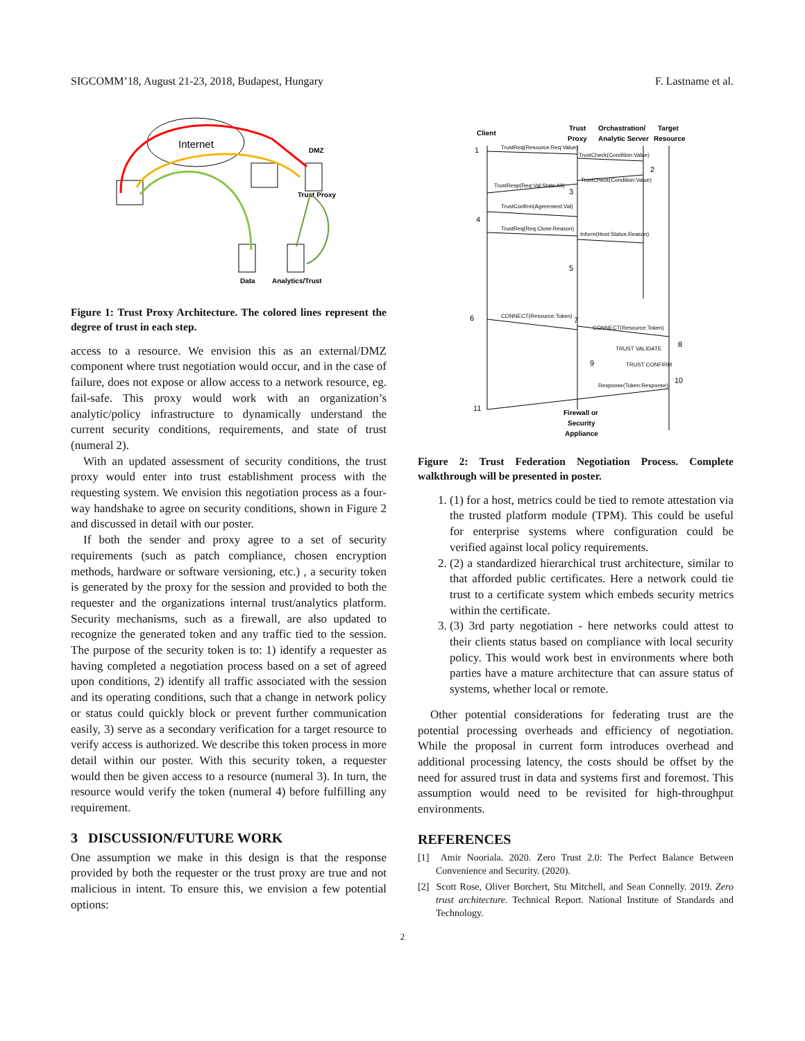SIGCOMM’18, August 21-23, 2018, Budapest, Hungary F. Lastname et al.
Internet
DMZ
Trust Proxy
Data
Analytics/Trust
Figure 1: Trust Proxy Architecture. The colored lines represent the degree of trust in each step.
access to a resource. We envision this as an external/DMZ component where trust negotiation would occur, and in the case of failure, does not expose or allow access to a network resource, eg. fail-safe. This proxy would work with an organization’s analytic/policy infrastructure to dynamically understand the current security conditions, requirements, and state of trust (numeral 2).
With an updated assessment of security conditions, the trust proxy would enter into trust establishment process with the requesting system. We envision this negotiation process as a four-way handshake to agree on security conditions, shown in Figure 2 and discussed in detail with our poster.
If both the sender and proxy agree to a set of security requirements (such as patch compliance, chosen encryption methods, hardware or software versioning, etc.) , a security token is generated by the proxy for the session and provided to both the requester and the organizations internal trust/analytics platform. Security mechanisms, such as a firewall, are also updated to recognize the generated token and any traffic tied to the session. The purpose of the security token is to: 1) identify a requester as having completed a negotiation process based on a set of agreed upon conditions, 2) identify all traffic associated with the session and its operating conditions, such that a change in network policy or status could quickly block or prevent further communication easily, 3) serve as a secondary verification for a target resource to verify access is authorized. We describe this token process in more detail within our poster. With this security token, a requester would then be given access to a resource (numeral 3). In turn, the resource would verify the token (numeral 4) before fulfilling any requirement.
3 DISCUSSION/FUTURE WORK
One assumption we make in this design is that the response provided by both the requester or the trust proxy are true and not malicious in intent. To ensure this, we envision a few potential options:
Client
Trust
Proxy
Orchastration/
Analytic Server
Target
Resource
Firewall or
Security
Appliance
TrustReq(Resource:Req:Value)
TrustCheck(Condition:Value)
TrustCheck(Condition:Value)
TrustResp(Req:Val:Stats:Alt)
TrustConfirm(Agreement:Val)
TrustReq(Req:Close:Reason)
Inform(Host:Status:Reason)
CONNECT(Resource:Token)
CONNECT(Resource:Token)
TRUST VALIDATE
TRUST CONFIRM
Response(Token:Response)
1
2
3
4
5
6
7
8
9
10
11
Figure 2: Trust Federation Negotiation Process. Complete walkthrough will be presented in poster.
1. (1) for a host, metrics could be tied to remote attestation via the trusted platform module (TPM). This could be useful for enterprise systems where configuration could be verified against local policy requirements.
2. (2) a standardized hierarchical trust architecture, similar to that afforded public certificates. Here a network could tie trust to a certificate system which embeds security metrics within the certificate.
3. (3) 3rd party negotiation - here networks could attest to their clients status based on compliance with local security policy. This would work best in environments where both parties have a mature architecture that can assure status of systems, whether local or remote.
Other potential considerations for federating trust are the potential processing overheads and efficiency of negotiation. While the proposal in current form introduces overhead and additional processing latency, the costs should be offset by the need for assured trust in data and systems first and foremost. This assumption would need to be revisited for high-throughput environments.
REFERENCES
[1] Amir Nooriala. 2020. Zero Trust 2.0: The Perfect Balance Between Convenience and Security. (2020).
[2] Scott Rose, Oliver Borchert, Stu Mitchell, and Sean Connelly. 2019. Zero trust architecture. Technical Report. National Institute of Standards and Technology.
2